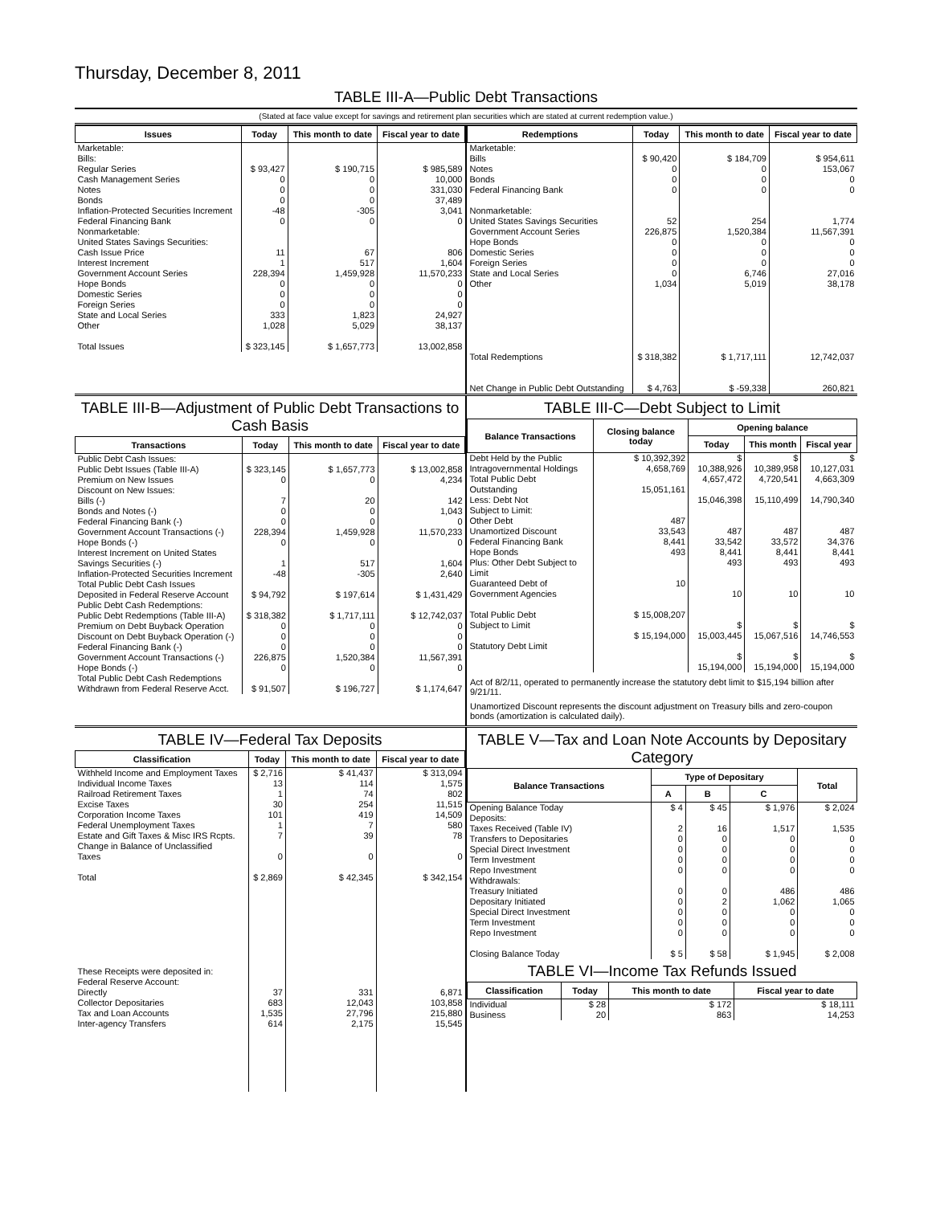Thursday, December 8, 2011
TABLE III-A—Public Debt Transactions
(Stated at face value except for savings and retirement plan securities which are stated at current redemption value.)
| Issues | Today | This month to date | Fiscal year to date |
| --- | --- | --- | --- |
| Marketable: Bills: Regular Series Cash Management Series Notes Bonds Inflation-Protected Securities Increment Federal Financing Bank Nonmarketable: United States Savings Securities: Cash Issue Price Interest Increment Government Account Series Hope Bonds Domestic Series Foreign Series State and Local Series Other Total Issues | $ 93,427 0 0 0 -48 0 11 1 228,394 0 0 0 333 1,028 $ 323,145 | $ 190,715 0 0 0 -305 0 67 517 1,459,928 0 0 0 1,823 5,029 $ 1,657,773 | $ 985,589 10,000 331,030 37,489 3,041 0 806 1,604 11,570,233 0 0 0 24,927 38,137 13,002,858 |
| Redemptions | Today | This month to date | Fiscal year to date |
| --- | --- | --- | --- |
| Marketable: Bills Notes Bonds Federal Financing Bank Nonmarketable: United States Savings Securities Government Account Series Hope Bonds Domestic Series Foreign Series State and Local Series Other Total Redemptions Net Change in Public Debt Outstanding | $ 90,420 0 0 0 52 226,875 0 0 0 0 1,034 $ 318,382 $ 4,763 | $ 184,709 0 0 0 254 1,520,384 0 0 0 6,746 5,019 $ 1,717,111 $ -59,338 | $ 954,611 153,067 0 0 1,774 11,567,391 0 0 0 27,016 38,178 12,742,037 260,821 |
TABLE III-B—Adjustment of Public Debt Transactions to Cash Basis
| Transactions | Today | This month to date | Fiscal year to date |
| --- | --- | --- | --- |
| Public Debt Cash Issues: Public Debt Issues (Table III-A) Premium on New Issues Discount on New Issues: Bills (-) Bonds and Notes (-) Federal Financing Bank (-) Government Account Transactions (-) Hope Bonds (-) Interest Increment on United States Savings Securities (-) Inflation-Protected Securities Increment Total Public Debt Cash Issues Deposited in Federal Reserve Account Public Debt Cash Redemptions: Public Debt Redemptions (Table III-A) Premium on Debt Buyback Operation Discount on Debt Buyback Operation (-) Federal Financing Bank (-) Government Account Transactions (-) Hope Bonds (-) Total Public Debt Cash Redemptions Withdrawn from Federal Reserve Acct. | $ 323,145 0 7 0 0 228,394 0 1 -48 $ 94,792 $ 318,382 0 0 0 226,875 0 $ 91,507 | $ 1,657,773 0 20 0 0 1,459,928 0 517 -305 $ 197,614 $ 1,717,111 0 0 0 1,520,384 0 $ 196,727 | $ 13,002,858 4,234 142 1,043 0 11,570,233 0 1,604 2,640 $ 1,431,429 $ 12,742,037 0 0 0 11,567,391 0 $ 1,174,647 |
TABLE III-C—Debt Subject to Limit
| Balance Transactions | Closing balance today | Opening balance | | |
| --- | --- | --- | --- | --- |
| | | Today | This month | Fiscal year |
| Debt Held by the Public Intragovernmental Holdings Total Public Debt Outstanding Less: Debt Not Subject to Limit: Other Debt Unamortized Discount Federal Financing Bank Hope Bonds Plus: Other Debt Subject to Limit Guaranteed Debt of Government Agencies Total Public Debt Subject to Limit Statutory Debt Limit | $ 10,392,392 4,658,769 15,051,161 487 33,543 8,441 493 10 $ 15,008,207 $ 15,194,000 | $ 10,388,926 4,657,472 15,046,398 487 33,542 8,441 493 10 $ 15,003,445 $ 15,194,000 | $ 10,389,958 4,720,541 15,110,499 487 33,572 8,441 493 10 $ 15,067,516 $ 15,194,000 | $ 10,127,031 4,663,309 14,790,340 487 34,376 8,441 493 10 $ 14,746,553 $ 15,194,000 |
Act of 8/2/11, operated to permanently increase the statutory debt limit to $15,194 billion after 9/21/11.
Unamortized Discount represents the discount adjustment on Treasury bills and zero-coupon bonds (amortization is calculated daily).
TABLE IV—Federal Tax Deposits
| Classification | Today | This month to date | Fiscal year to date |
| --- | --- | --- | --- |
| Withheld Income and Employment Taxes Individual Income Taxes Railroad Retirement Taxes Excise Taxes Corporation Income Taxes Federal Unemployment Taxes Estate and Gift Taxes & Misc IRS Rcpts. Change in Balance of Unclassified Taxes Total These Receipts were deposited in: Federal Reserve Account: Directly Collector Depositaries Tax and Loan Accounts Inter-agency Transfers | $ 2,716 13 1 30 101 1 7 0 $ 2,869 37 683 1,535 614 | $ 41,437 114 74 254 419 7 39 0 $ 42,345 331 12,043 27,796 2,175 | $ 313,094 1,575 802 11,515 14,509 580 78 0 $ 342,154 6,871 103,858 215,880 15,545 |
TABLE V—Tax and Loan Note Accounts by Depositary Category
| Balance Transactions | Type of Depositary | | | Total |
| --- | --- | --- | --- | --- |
| | A | B | C | |
| Opening Balance Today Deposits: Taxes Received (Table IV) Transfers to Depositaries Special Direct Investment Term Investment Repo Investment Withdrawals: Treasury Initiated Depositary Initiated Special Direct Investment Term Investment Repo Investment Closing Balance Today | $ 4 2 0 0 0 0 0 0 0 0 0 $ 5 | $ 45 16 0 0 0 0 0 2 0 0 0 $ 58 | $ 1,976 1,517 0 0 0 0 486 1,062 0 0 0 $ 1,945 | $ 2,024 1,535 0 0 0 0 486 1,065 0 0 0 $ 2,008 |
TABLE VI—Income Tax Refunds Issued
| Classification | Today | This month to date | Fiscal year to date |
| --- | --- | --- | --- |
| Individual Business | $ 28 20 | $ 172 863 | $ 18,111 14,253 |